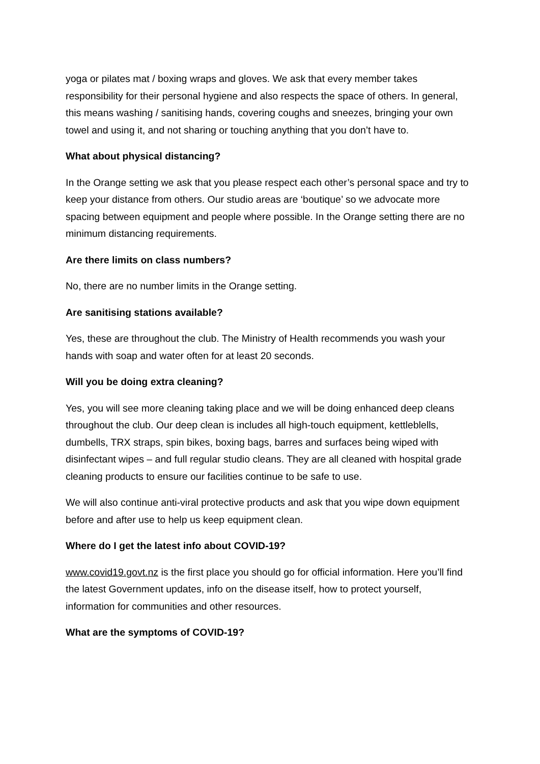yoga or pilates mat / boxing wraps and gloves. We ask that every member takes responsibility for their personal hygiene and also respects the space of others. In general, this means washing / sanitising hands, covering coughs and sneezes, bringing your own towel and using it, and not sharing or touching anything that you don’t have to.
What about physical distancing?
In the Orange setting we ask that you please respect each other’s personal space and try to keep your distance from others. Our studio areas are ‘boutique’ so we advocate more spacing between equipment and people where possible. In the Orange setting there are no minimum distancing requirements.
Are there limits on class numbers?
No, there are no number limits in the Orange setting.
Are sanitising stations available?
Yes, these are throughout the club. The Ministry of Health recommends you wash your hands with soap and water often for at least 20 seconds.
Will you be doing extra cleaning?
Yes, you will see more cleaning taking place and we will be doing enhanced deep cleans throughout the club. Our deep clean is includes all high-touch equipment, kettleblells, dumbells, TRX straps, spin bikes, boxing bags, barres and surfaces being wiped with disinfectant wipes – and full regular studio cleans. They are all cleaned with hospital grade cleaning products to ensure our facilities continue to be safe to use.
We will also continue anti-viral protective products and ask that you wipe down equipment before and after use to help us keep equipment clean.
Where do I get the latest info about COVID-19?
www.covid19.govt.nz is the first place you should go for official information. Here you’ll find the latest Government updates, info on the disease itself, how to protect yourself, information for communities and other resources.
What are the symptoms of COVID-19?